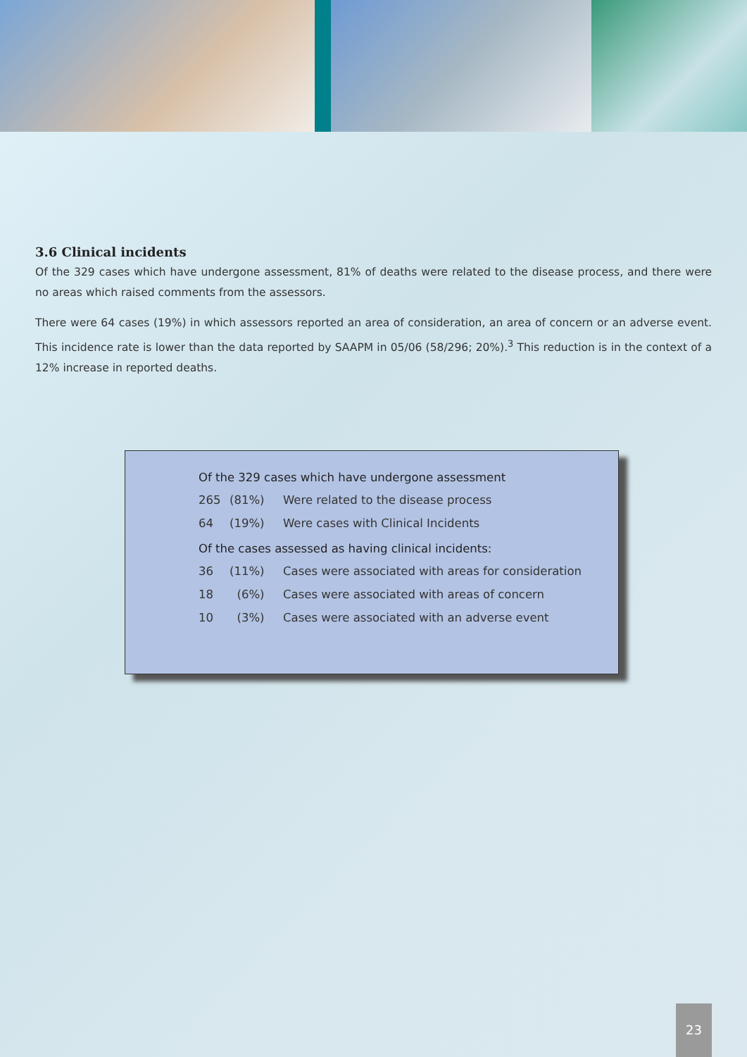3.6 Clinical incidents
Of the 329 cases which have undergone assessment, 81% of deaths were related to the disease process, and there were no areas which raised comments from the assessors.
There were 64 cases (19%) in which assessors reported an area of consideration, an area of concern or an adverse event. This incidence rate is lower than the data reported by SAAPM in 05/06 (58/296; 20%).<sup>3</sup> This reduction is in the context of a 12% increase in reported deaths.
Of the 329 cases which have undergone assessment
| 265 | (81%) | Were related to the disease process |
| 64 | (19%) | Were cases with Clinical Incidents |
Of the cases assessed as having clinical incidents:
| 36 | (11%) | Cases were associated with areas for consideration |
| 18 | (6%) | Cases were associated with areas of concern |
| 10 | (3%) | Cases were associated with an adverse event |
23